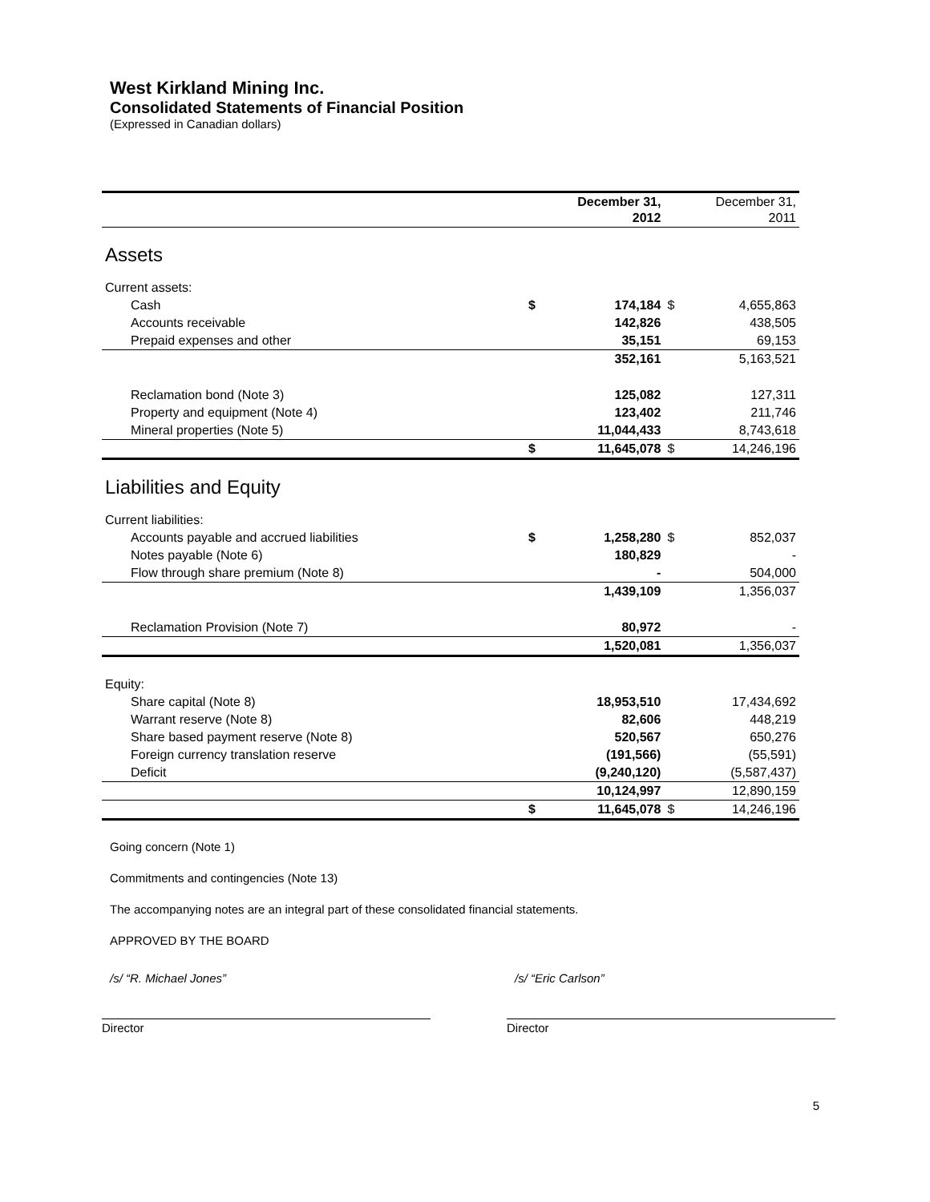West Kirkland Mining Inc.
Consolidated Statements of Financial Position
(Expressed in Canadian dollars)
| | | December 31, 2012 | | December 31, 2011 |
| --- | --- | --- | --- | --- |
| Assets | | | | |
| Current assets: | | | | |
| Cash | $ | 174,184 | $ | 4,655,863 |
| Accounts receivable | | 142,826 | | 438,505 |
| Prepaid expenses and other | | 35,151 | | 69,153 |
| | | 352,161 | | 5,163,521 |
| Reclamation bond (Note 3) | | 125,082 | | 127,311 |
| Property and equipment (Note 4) | | 123,402 | | 211,746 |
| Mineral properties (Note 5) | | 11,044,433 | | 8,743,618 |
| | $ | 11,645,078 | $ | 14,246,196 |
| Liabilities and Equity | | | | |
| Current liabilities: | | | | |
| Accounts payable and accrued liabilities | $ | 1,258,280 | $ | 852,037 |
| Notes payable (Note 6) | | 180,829 | | - |
| Flow through share premium (Note 8) | | - | | 504,000 |
| | | 1,439,109 | | 1,356,037 |
| Reclamation Provision (Note 7) | | 80,972 | | - |
| | | 1,520,081 | | 1,356,037 |
| Equity: | | | | |
| Share capital (Note 8) | | 18,953,510 | | 17,434,692 |
| Warrant reserve (Note 8) | | 82,606 | | 448,219 |
| Share based payment reserve (Note 8) | | 520,567 | | 650,276 |
| Foreign currency translation reserve | | (191,566) | | (55,591) |
| Deficit | | (9,240,120) | | (5,587,437) |
| | | 10,124,997 | | 12,890,159 |
| | $ | 11,645,078 | $ | 14,246,196 |
Going concern (Note 1)
Commitments and contingencies (Note 13)
The accompanying notes are an integral part of these consolidated financial statements.
APPROVED BY THE BOARD
/s/ “R. Michael Jones”
Director
/s/ “Eric Carlson”
Director
5